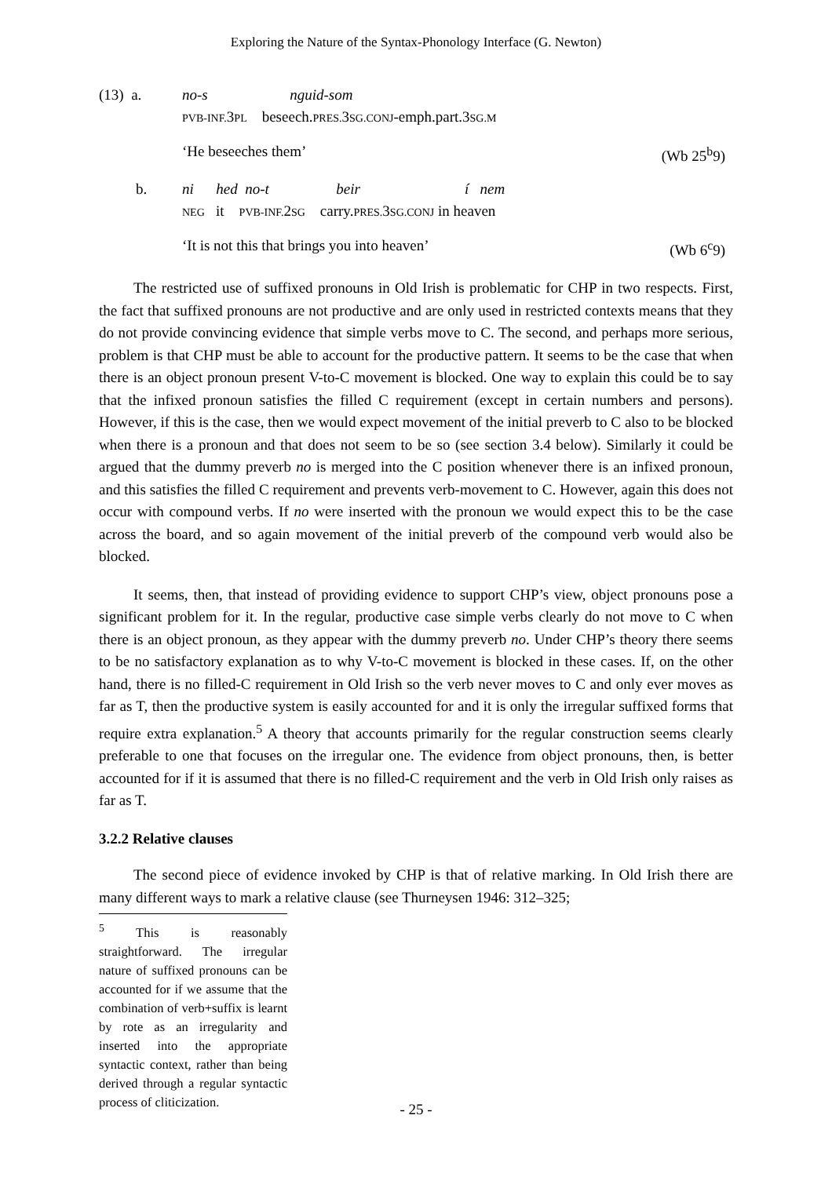Exploring the Nature of the Syntax-Phonology Interface (G. Newton)
| (13) a. | no-s nguid-som | |
| | PVB-INF. 3 PL beseech. PRES. 3 SG.CONJ -emph.part.3 SG.M | |
| | ‘He beseeches them’ | (Wb 25<sup>b</sup>9) |
| b. | ni hed no-t beir í nem | |
| | NEG it PVB-INF. 2 SG carry. PRES. 3 SG.CONJ in heaven | |
| | ‘It is not this that brings you into heaven’ | (Wb 6<sup>c</sup>9) |
The restricted use of suffixed pronouns in Old Irish is problematic for CHP in two respects. First, the fact that suffixed pronouns are not productive and are only used in restricted contexts means that they do not provide convincing evidence that simple verbs move to C. The second, and perhaps more serious, problem is that CHP must be able to account for the productive pattern. It seems to be the case that when there is an object pronoun present V-to-C movement is blocked. One way to explain this could be to say that the infixed pronoun satisfies the filled C requirement (except in certain numbers and persons). However, if this is the case, then we would expect movement of the initial preverb to C also to be blocked when there is a pronoun and that does not seem to be so (see section 3.4 below). Similarly it could be argued that the dummy preverb no is merged into the C position whenever there is an infixed pronoun, and this satisfies the filled C requirement and prevents verb-movement to C. However, again this does not occur with compound verbs. If no were inserted with the pronoun we would expect this to be the case across the board, and so again movement of the initial preverb of the compound verb would also be blocked.
It seems, then, that instead of providing evidence to support CHP’s view, object pronouns pose a significant problem for it. In the regular, productive case simple verbs clearly do not move to C when there is an object pronoun, as they appear with the dummy preverb no. Under CHP’s theory there seems to be no satisfactory explanation as to why V-to-C movement is blocked in these cases. If, on the other hand, there is no filled-C requirement in Old Irish so the verb never moves to C and only ever moves as far as T, then the productive system is easily accounted for and it is only the irregular suffixed forms that require extra explanation.<sup>5</sup> A theory that accounts primarily for the regular construction seems clearly preferable to one that focuses on the irregular one. The evidence from object pronouns, then, is better accounted for if it is assumed that there is no filled-C requirement and the verb in Old Irish only raises as far as T.
3.2.2 Relative clauses
The second piece of evidence invoked by CHP is that of relative marking. In Old Irish there are many different ways to mark a relative clause (see Thurneysen 1946: 312–325;
<sup>5</sup> This is reasonably straightforward. The irregular nature of suffixed pronouns can be accounted for if we assume that the combination of verb+suffix is learnt by rote as an irregularity and inserted into the appropriate syntactic context, rather than being derived through a regular syntactic process of cliticization.
- 25 -